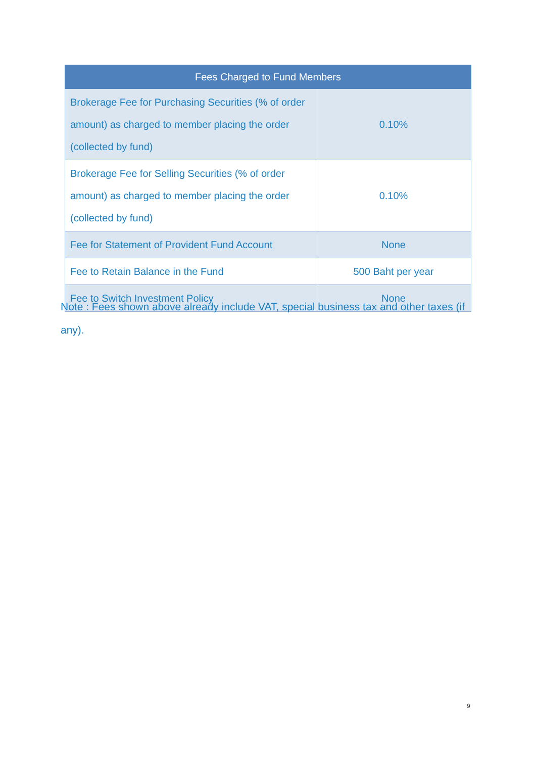| Fees Charged to Fund Members | |
| --- | --- |
| Brokerage Fee for Purchasing Securities (% of order amount) as charged to member placing the order (collected by fund) | 0.10% |
| Brokerage Fee for Selling Securities (% of order amount) as charged to member placing the order (collected by fund) | 0.10% |
| Fee for Statement of Provident Fund Account | None |
| Fee to Retain Balance in the Fund | 500 Baht per year |
| Fee to Switch Investment Policy | None |
Note : Fees shown above already include VAT, special business tax and other taxes (if any).
9